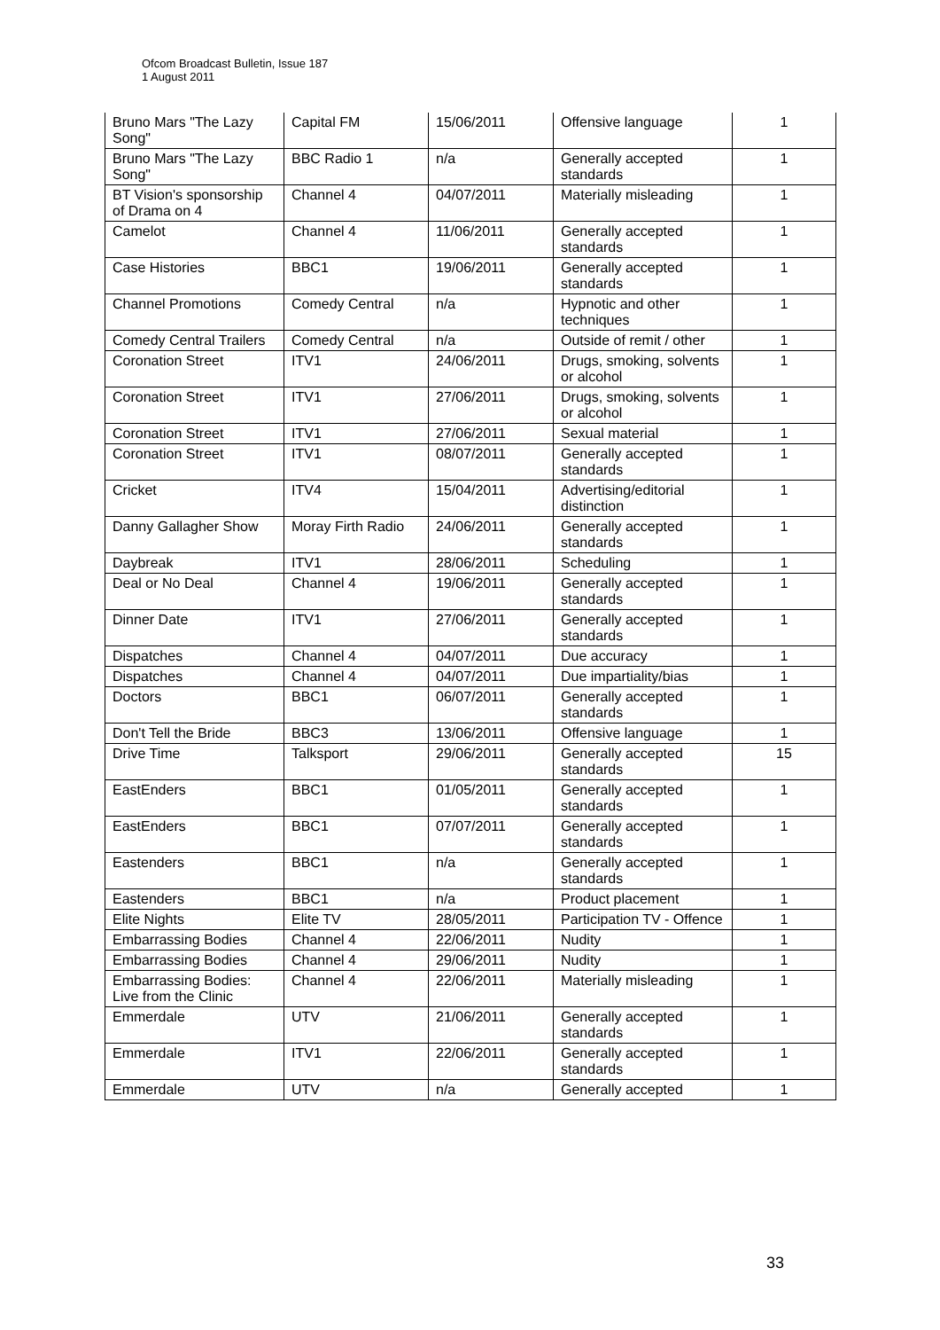Ofcom Broadcast Bulletin, Issue 187
1 August 2011
| Bruno Mars "The Lazy Song" | Capital FM | 15/06/2011 | Offensive language | 1 |
| Bruno Mars "The Lazy Song" | BBC Radio 1 | n/a | Generally accepted standards | 1 |
| BT Vision's sponsorship of Drama on 4 | Channel 4 | 04/07/2011 | Materially misleading | 1 |
| Camelot | Channel 4 | 11/06/2011 | Generally accepted standards | 1 |
| Case Histories | BBC1 | 19/06/2011 | Generally accepted standards | 1 |
| Channel Promotions | Comedy Central | n/a | Hypnotic and other techniques | 1 |
| Comedy Central Trailers | Comedy Central | n/a | Outside of remit / other | 1 |
| Coronation Street | ITV1 | 24/06/2011 | Drugs, smoking, solvents or alcohol | 1 |
| Coronation Street | ITV1 | 27/06/2011 | Drugs, smoking, solvents or alcohol | 1 |
| Coronation Street | ITV1 | 27/06/2011 | Sexual material | 1 |
| Coronation Street | ITV1 | 08/07/2011 | Generally accepted standards | 1 |
| Cricket | ITV4 | 15/04/2011 | Advertising/editorial distinction | 1 |
| Danny Gallagher Show | Moray Firth Radio | 24/06/2011 | Generally accepted standards | 1 |
| Daybreak | ITV1 | 28/06/2011 | Scheduling | 1 |
| Deal or No Deal | Channel 4 | 19/06/2011 | Generally accepted standards | 1 |
| Dinner Date | ITV1 | 27/06/2011 | Generally accepted standards | 1 |
| Dispatches | Channel 4 | 04/07/2011 | Due accuracy | 1 |
| Dispatches | Channel 4 | 04/07/2011 | Due impartiality/bias | 1 |
| Doctors | BBC1 | 06/07/2011 | Generally accepted standards | 1 |
| Don't Tell the Bride | BBC3 | 13/06/2011 | Offensive language | 1 |
| Drive Time | Talksport | 29/06/2011 | Generally accepted standards | 15 |
| EastEnders | BBC1 | 01/05/2011 | Generally accepted standards | 1 |
| EastEnders | BBC1 | 07/07/2011 | Generally accepted standards | 1 |
| Eastenders | BBC1 | n/a | Generally accepted standards | 1 |
| Eastenders | BBC1 | n/a | Product placement | 1 |
| Elite Nights | Elite TV | 28/05/2011 | Participation TV - Offence | 1 |
| Embarrassing Bodies | Channel 4 | 22/06/2011 | Nudity | 1 |
| Embarrassing Bodies | Channel 4 | 29/06/2011 | Nudity | 1 |
| Embarrassing Bodies: Live from the Clinic | Channel 4 | 22/06/2011 | Materially misleading | 1 |
| Emmerdale | UTV | 21/06/2011 | Generally accepted standards | 1 |
| Emmerdale | ITV1 | 22/06/2011 | Generally accepted standards | 1 |
| Emmerdale | UTV | n/a | Generally accepted | 1 |
33